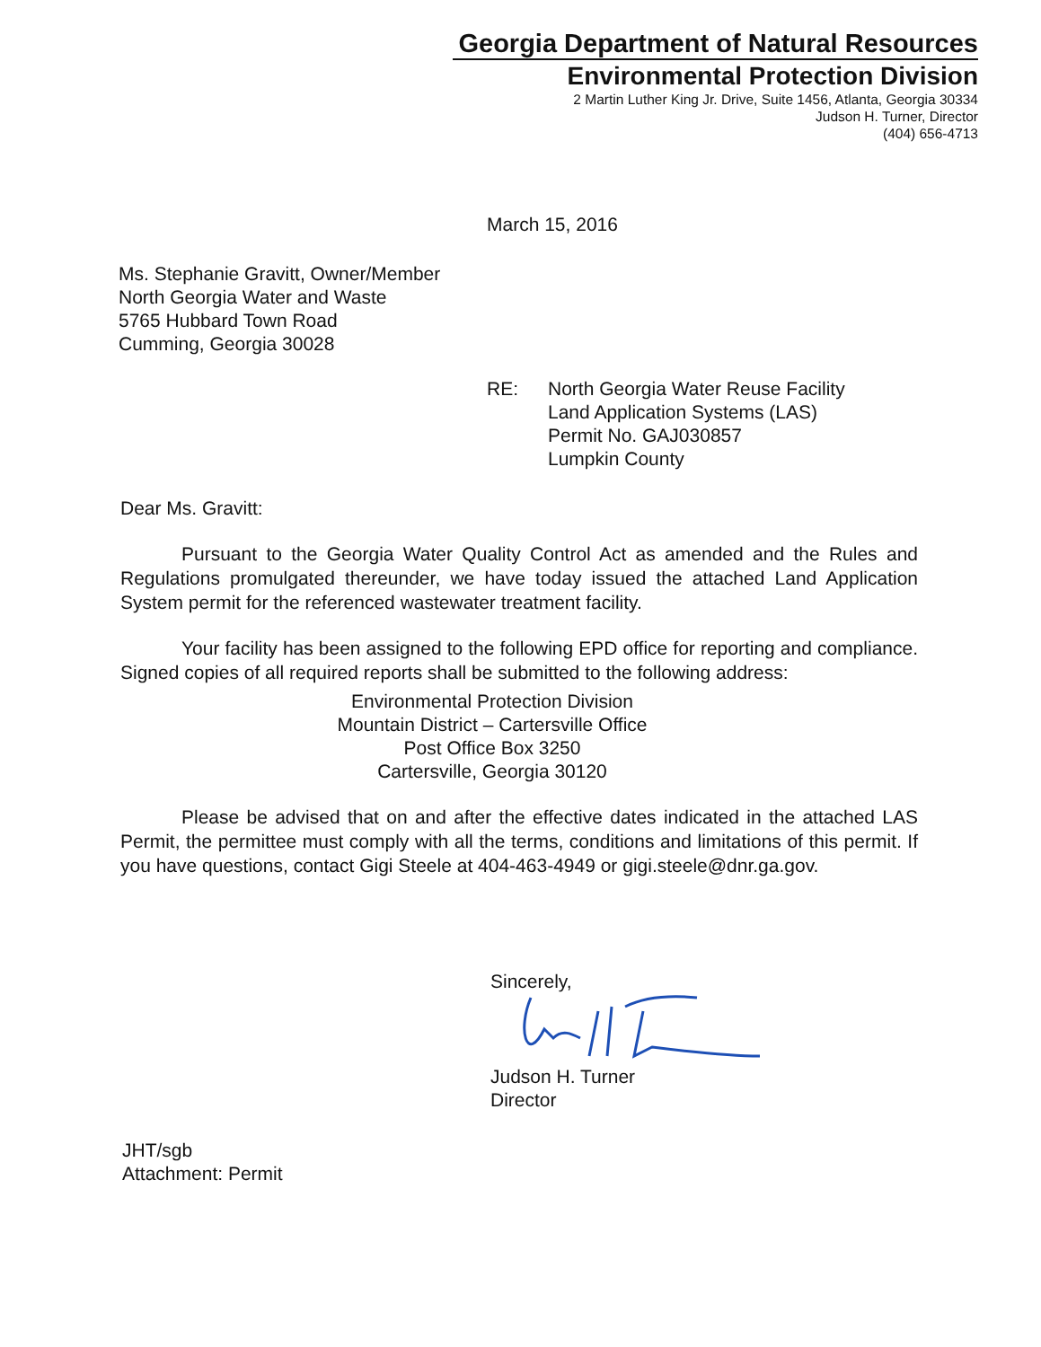Georgia Department of Natural Resources
Environmental Protection Division
2 Martin Luther King Jr. Drive, Suite 1456, Atlanta, Georgia 30334
Judson H. Turner, Director
(404) 656-4713
March 15, 2016
Ms. Stephanie Gravitt, Owner/Member
North Georgia Water and Waste
5765 Hubbard Town Road
Cumming, Georgia 30028
RE: North Georgia Water Reuse Facility
Land Application Systems (LAS)
Permit No. GAJ030857
Lumpkin County
Dear Ms. Gravitt:
Pursuant to the Georgia Water Quality Control Act as amended and the Rules and Regulations promulgated thereunder, we have today issued the attached Land Application System permit for the referenced wastewater treatment facility.
Your facility has been assigned to the following EPD office for reporting and compliance. Signed copies of all required reports shall be submitted to the following address:
Environmental Protection Division
Mountain District – Cartersville Office
Post Office Box 3250
Cartersville, Georgia 30120
Please be advised that on and after the effective dates indicated in the attached LAS Permit, the permittee must comply with all the terms, conditions and limitations of this permit. If you have questions, contact Gigi Steele at 404-463-4949 or gigi.steele@dnr.ga.gov.
Sincerely,
Judson H. Turner
Director
JHT/sgb
Attachment: Permit